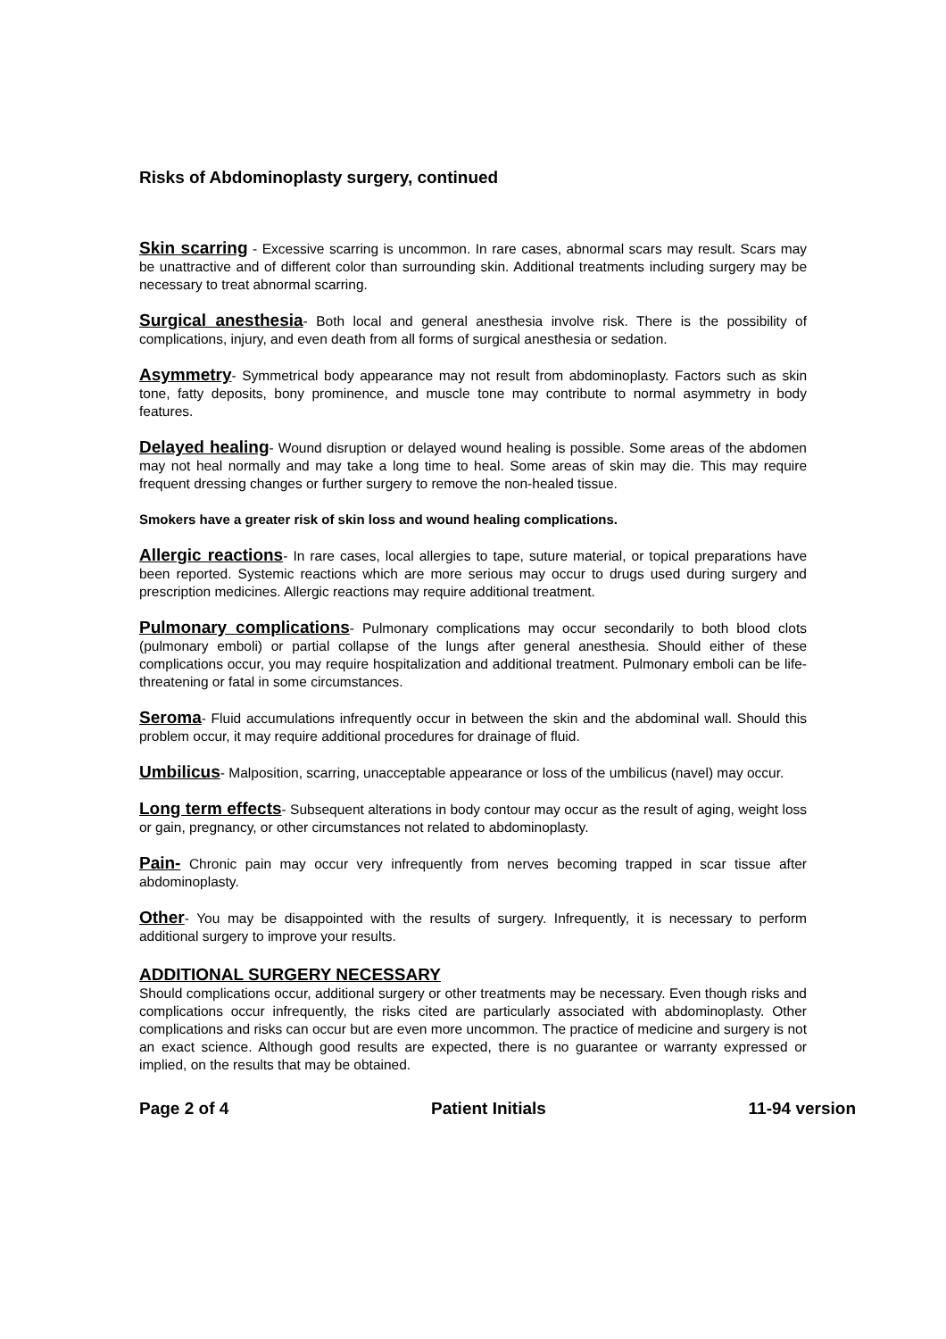Risks of Abdominoplasty surgery, continued
Skin scarring - Excessive scarring is uncommon. In rare cases, abnormal scars may result. Scars may be unattractive and of different color than surrounding skin. Additional treatments including surgery may be necessary to treat abnormal scarring.
Surgical anesthesia- Both local and general anesthesia involve risk. There is the possibility of complications, injury, and even death from all forms of surgical anesthesia or sedation.
Asymmetry- Symmetrical body appearance may not result from abdominoplasty. Factors such as skin tone, fatty deposits, bony prominence, and muscle tone may contribute to normal asymmetry in body features.
Delayed healing- Wound disruption or delayed wound healing is possible. Some areas of the abdomen may not heal normally and may take a long time to heal. Some areas of skin may die. This may require frequent dressing changes or further surgery to remove the non-healed tissue.
Smokers have a greater risk of skin loss and wound healing complications.
Allergic reactions- In rare cases, local allergies to tape, suture material, or topical preparations have been reported. Systemic reactions which are more serious may occur to drugs used during surgery and prescription medicines. Allergic reactions may require additional treatment.
Pulmonary complications- Pulmonary complications may occur secondarily to both blood clots (pulmonary emboli) or partial collapse of the lungs after general anesthesia. Should either of these complications occur, you may require hospitalization and additional treatment. Pulmonary emboli can be life-threatening or fatal in some circumstances.
Seroma- Fluid accumulations infrequently occur in between the skin and the abdominal wall. Should this problem occur, it may require additional procedures for drainage of fluid.
Umbilicus- Malposition, scarring, unacceptable appearance or loss of the umbilicus (navel) may occur.
Long term effects- Subsequent alterations in body contour may occur as the result of aging, weight loss or gain, pregnancy, or other circumstances not related to abdominoplasty.
Pain- Chronic pain may occur very infrequently from nerves becoming trapped in scar tissue after abdominoplasty.
Other- You may be disappointed with the results of surgery. Infrequently, it is necessary to perform additional surgery to improve your results.
ADDITIONAL SURGERY NECESSARY
Should complications occur, additional surgery or other treatments may be necessary. Even though risks and complications occur infrequently, the risks cited are particularly associated with abdominoplasty. Other complications and risks can occur but are even more uncommon. The practice of medicine and surgery is not an exact science. Although good results are expected, there is no guarantee or warranty expressed or implied, on the results that may be obtained.
Page 2 of 4 Patient Initials 11-94 version